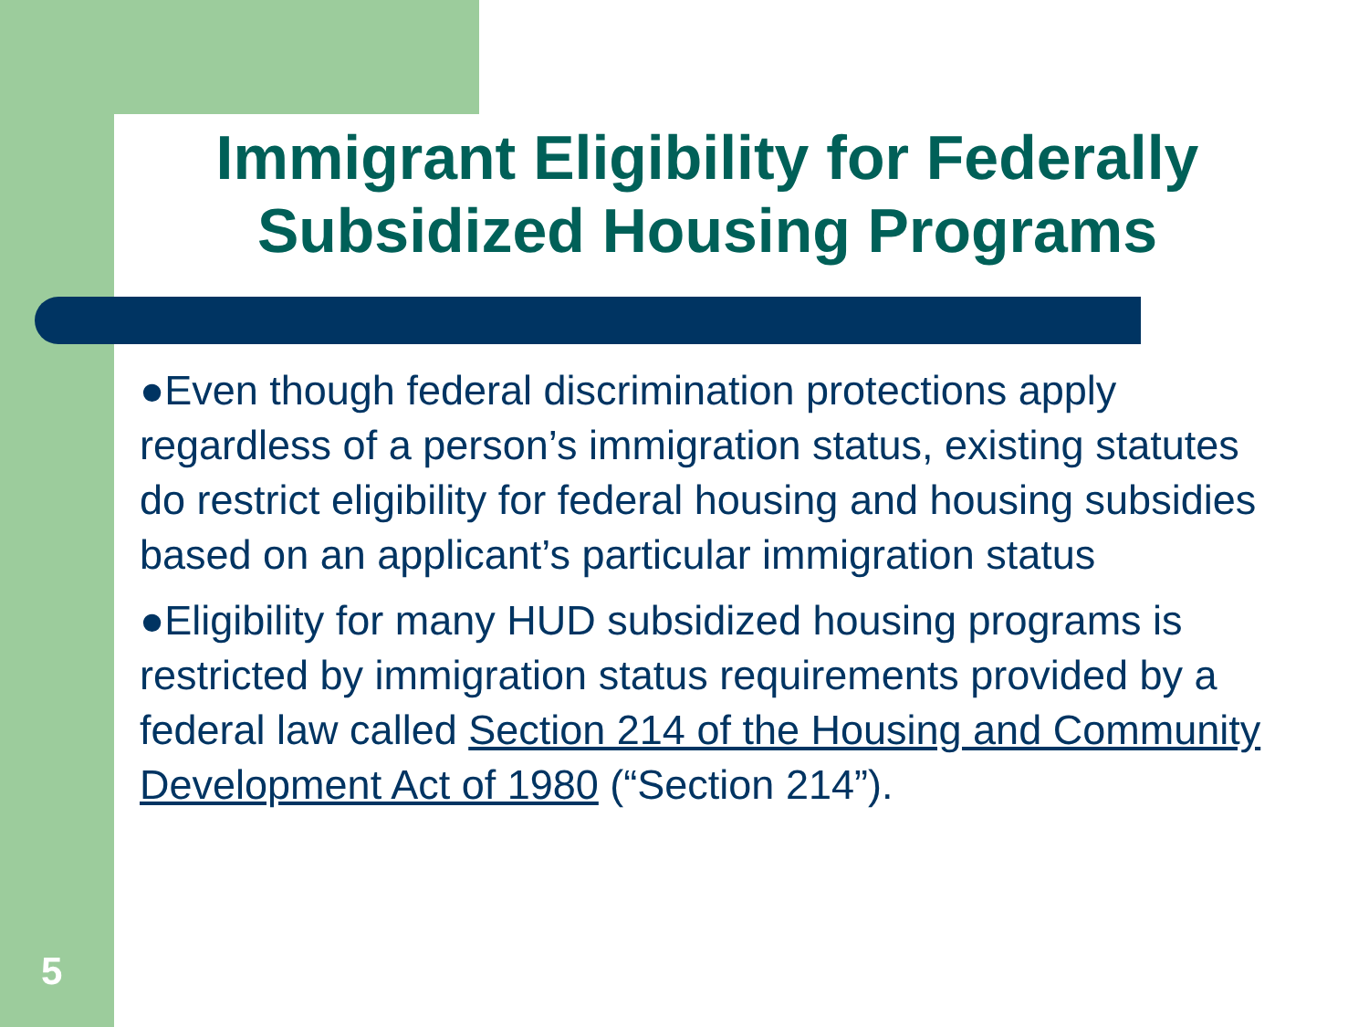Immigrant Eligibility for Federally Subsidized Housing Programs
●Even though federal discrimination protections apply regardless of a person’s immigration status, existing statutes do restrict eligibility for federal housing and housing subsidies based on an applicant’s particular immigration status
●Eligibility for many HUD subsidized housing programs is restricted by immigration status requirements provided by a federal law called Section 214 of the Housing and Community Development Act of 1980 (“Section 214”).
5